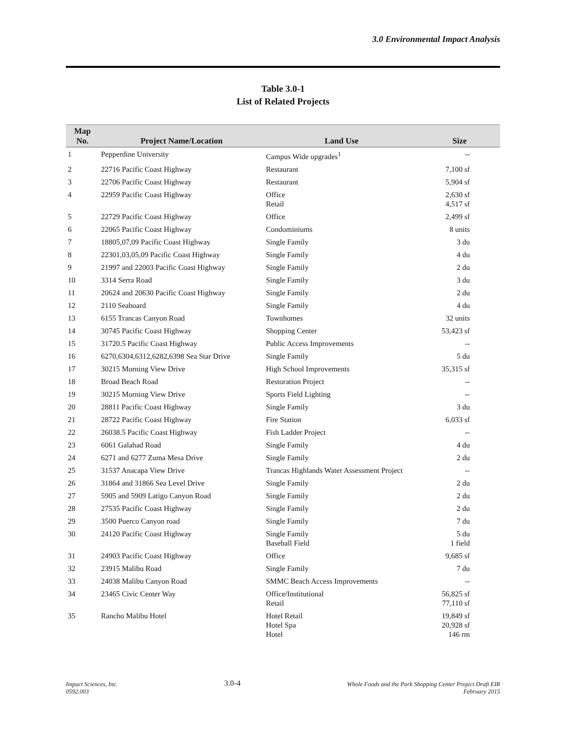3.0 Environmental Impact Analysis
Table 3.0-1
List of Related Projects
| Map No. | Project Name/Location | Land Use | Size |
| --- | --- | --- | --- |
| 1 | Pepperdine University | Campus Wide upgrades<sup>1</sup> | -- |
| 2 | 22716 Pacific Coast Highway | Restaurant | 7,100 sf |
| 3 | 22706 Pacific Coast Highway | Restaurant | 5,904 sf |
| 4 | 22959 Pacific Coast Highway | Office Retail | 2,630 sf 4,517 sf |
| 5 | 22729 Pacific Coast Highway | Office | 2,499 sf |
| 6 | 22065 Pacific Coast Highway | Condominiums | 8 units |
| 7 | 18805,07,09 Pacific Coast Highway | Single Family | 3 du |
| 8 | 22301,03,05,09 Pacific Coast Highway | Single Family | 4 du |
| 9 | 21997 and 22003 Pacific Coast Highway | Single Family | 2 du |
| 10 | 3314 Serra Road | Single Family | 3 du |
| 11 | 20624 and 20630 Pacific Coast Highway | Single Family | 2 du |
| 12 | 2110 Seaboard | Single Family | 4 du |
| 13 | 6155 Trancas Canyon Road | Townhomes | 32 units |
| 14 | 30745 Pacific Coast Highway | Shopping Center | 53,423 sf |
| 15 | 31720.5 Pacific Coast Highway | Public Access Improvements | -- |
| 16 | 6270,6304,6312,6282,6398 Sea Star Drive | Single Family | 5 du |
| 17 | 30215 Morning View Drive | High School Improvements | 35,315 sf |
| 18 | Broad Beach Road | Restoration Project | -- |
| 19 | 30215 Morning View Drive | Sports Field Lighting | -- |
| 20 | 28811 Pacific Coast Highway | Single Family | 3 du |
| 21 | 28722 Pacific Coast Highway | Fire Station | 6,033 sf |
| 22 | 26038.5 Pacific Coast Highway | Fish Ladder Project | -- |
| 23 | 6061 Galahad Road | Single Family | 4 du |
| 24 | 6271 and 6277 Zuma Mesa Drive | Single Family | 2 du |
| 25 | 31537 Anacapa View Drive | Trancas Highlands Water Assessment Project | -- |
| 26 | 31864 and 31866 Sea Level Drive | Single Family | 2 du |
| 27 | 5905 and 5909 Latigo Canyon Road | Single Family | 2 du |
| 28 | 27535 Pacific Coast Highway | Single Family | 2 du |
| 29 | 3500 Puerco Canyon road | Single Family | 7 du |
| 30 | 24120 Pacific Coast Highway | Single Family Baseball Field | 5 du 1 field |
| 31 | 24903 Pacific Coast Highway | Office | 9,685 sf |
| 32 | 23915 Malibu Road | Single Family | 7 du |
| 33 | 24038 Malibu Canyon Road | SMMC Beach Access Improvements | -- |
| 34 | 23465 Civic Center Way | Office/Institutional Retail | 56,825 sf 77,110 sf |
| 35 | Rancho Malibu Hotel | Hotel Retail Hotel Spa Hotel | 19,849 sf 20,928 sf 146 rm |
Impact Sciences, Inc.
0592.003
3.0-4
Whole Foods and the Park Shopping Center Project Draft EIR
February 2015